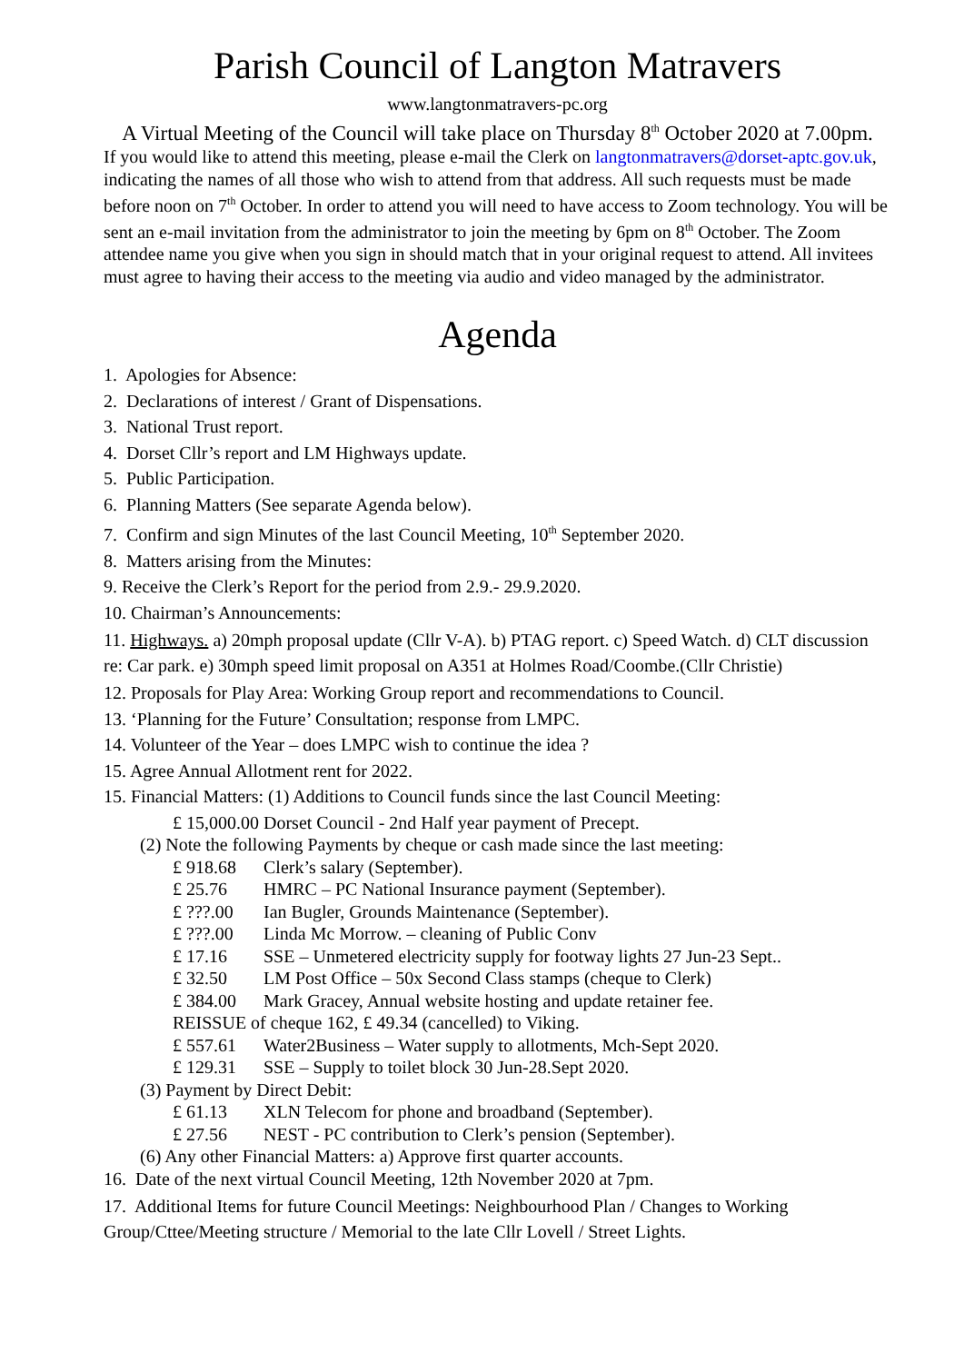Parish Council of Langton Matravers
www.langtonmatravers-pc.org
A Virtual Meeting of the Council will take place on Thursday 8<sup>th</sup> October 2020 at 7.00pm.
If you would like to attend this meeting, please e-mail the Clerk on langtonmatravers@dorset-aptc.gov.uk, indicating the names of all those who wish to attend from that address. All such requests must be made before noon on 7<sup>th</sup> October. In order to attend you will need to have access to Zoom technology. You will be sent an e-mail invitation from the administrator to join the meeting by 6pm on 8<sup>th</sup> October. The Zoom attendee name you give when you sign in should match that in your original request to attend. All invitees must agree to having their access to the meeting via audio and video managed by the administrator.
Agenda
1. Apologies for Absence:
2. Declarations of interest / Grant of Dispensations.
3. National Trust report.
4. Dorset Cllr’s report and LM Highways update.
5. Public Participation.
6. Planning Matters (See separate Agenda below).
7. Confirm and sign Minutes of the last Council Meeting, 10<sup>th</sup> September 2020.
8. Matters arising from the Minutes:
9. Receive the Clerk’s Report for the period from 2.9.- 29.9.2020.
10. Chairman’s Announcements:
11. Highways. a) 20mph proposal update (Cllr V-A). b) PTAG report. c) Speed Watch. d) CLT discussion re: Car park. e) 30mph speed limit proposal on A351 at Holmes Road/Coombe.(Cllr Christie)
12. Proposals for Play Area: Working Group report and recommendations to Council.
13. ‘Planning for the Future’ Consultation; response from LMPC.
14. Volunteer of the Year – does LMPC wish to continue the idea ?
15. Agree Annual Allotment rent for 2022.
15. Financial Matters: (1) Additions to Council funds since the last Council Meeting:
£ 15,000.00 Dorset Council - 2nd Half year payment of Precept.
(2) Note the following Payments by cheque or cash made since the last meeting:
£ 918.68 Clerk’s salary (September).
£ 25.76 HMRC – PC National Insurance payment (September).
£ ???.00 Ian Bugler, Grounds Maintenance (September).
£ ???.00 Linda Mc Morrow. – cleaning of Public Conv
£ 17.16 SSE – Unmetered electricity supply for footway lights 27 Jun-23 Sept..
£ 32.50 LM Post Office – 50x Second Class stamps (cheque to Clerk)
£ 384.00 Mark Gracey, Annual website hosting and update retainer fee.
REISSUE of cheque 162, £ 49.34 (cancelled) to Viking.
£ 557.61 Water2Business – Water supply to allotments, Mch-Sept 2020.
£ 129.31 SSE – Supply to toilet block 30 Jun-28.Sept 2020.
(3) Payment by Direct Debit:
£ 61.13 XLN Telecom for phone and broadband (September).
£ 27.56 NEST - PC contribution to Clerk’s pension (September).
(6) Any other Financial Matters: a) Approve first quarter accounts.
16. Date of the next virtual Council Meeting, 12th November 2020 at 7pm.
17. Additional Items for future Council Meetings: Neighbourhood Plan / Changes to Working Group/Cttee/Meeting structure / Memorial to the late Cllr Lovell / Street Lights.